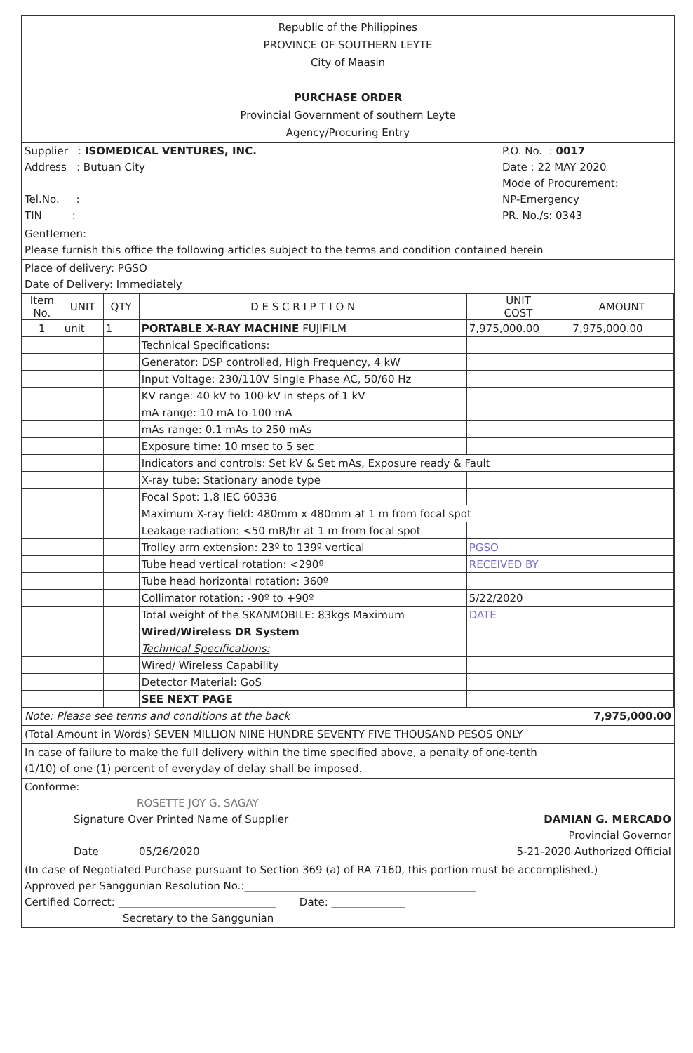Republic of the Philippines
PROVINCE OF SOUTHERN LEYTE
City of Maasin
PURCHASE ORDER
Provincial Government of southern Leyte
Agency/Procuring Entry
Supplier : ISOMEDICAL VENTURES, INC.
Address : Butuan City
Tel.No. :
TIN :
P.O. No. : 0017
Date : 22 MAY 2020
Mode of Procurement:
NP-Emergency
PR. No./s: 0343
Gentlemen:
Please furnish this office the following articles subject to the terms and condition contained herein
Place of delivery: PGSO
Date of Delivery: Immediately
| Item No. | UNIT | QTY | D E S C R I P T I O N | UNIT COST | AMOUNT |
| --- | --- | --- | --- | --- | --- |
| 1 | unit | 1 | PORTABLE X-RAY MACHINE FUJIFILM | 7,975,000.00 | 7,975,000.00 |
| | | | Technical Specifications: | | |
| | | | Generator: DSP controlled, High Frequency, 4 kW | | |
| | | | Input Voltage: 230/110V Single Phase AC, 50/60 Hz | | |
| | | | KV range: 40 kV to 100 kV in steps of 1 kV | | |
| | | | mA range: 10 mA to 100 mA | | |
| | | | mAs range: 0.1 mAs to 250 mAs | | |
| | | | Exposure time: 10 msec to 5 sec | | |
| | | | Indicators and controls: Set kV & Set mAs, Exposure ready & Fault | | |
| | | | X-ray tube: Stationary anode type | | |
| | | | Focal Spot: 1.8 IEC 60336 | | |
| | | | Maximum X-ray field: 480mm x 480mm at 1 m from focal spot | | |
| | | | Leakage radiation: <50 mR/hr at 1 m from focal spot | | |
| | | | Trolley arm extension: 23º to 139º vertical | PGSO | |
| | | | Tube head vertical rotation: <290º | RECEIVED BY | |
| | | | Tube head horizontal rotation: 360º | | |
| | | | Collimator rotation: -90º to +90º | 5/22/2020 | |
| | | | Total weight of the SKANMOBILE: 83kgs Maximum | DATE | |
| | | | Wired/Wireless DR System | | |
| | | | Technical Specifications: | | |
| | | | Wired/ Wireless Capability | | |
| | | | Detector Material: GoS | | |
| | | | SEE NEXT PAGE | | |
Note: Please see terms and conditions at the back 7,975,000.00
(Total Amount in Words) SEVEN MILLION NINE HUNDRE SEVENTY FIVE THOUSAND PESOS ONLY
In case of failure to make the full delivery within the time specified above, a penalty of one-tenth
(1/10) of one (1) percent of everyday of delay shall be imposed.
Conforme:
ROSETTE JOY G. SAGAY
Signature Over Printed Name of Supplier
Date 05/26/2020
DAMIAN G. MERCADO
Provincial Governor
5-21-2020 Authorized Official
(In case of Negotiated Purchase pursuant to Section 369 (a) of RA 7160, this portion must be accomplished.)
Approved per Sanggunian Resolution No.:____________________________________________
Certified Correct: ______________________________ Date: ______________
Secretary to the Sanggunian